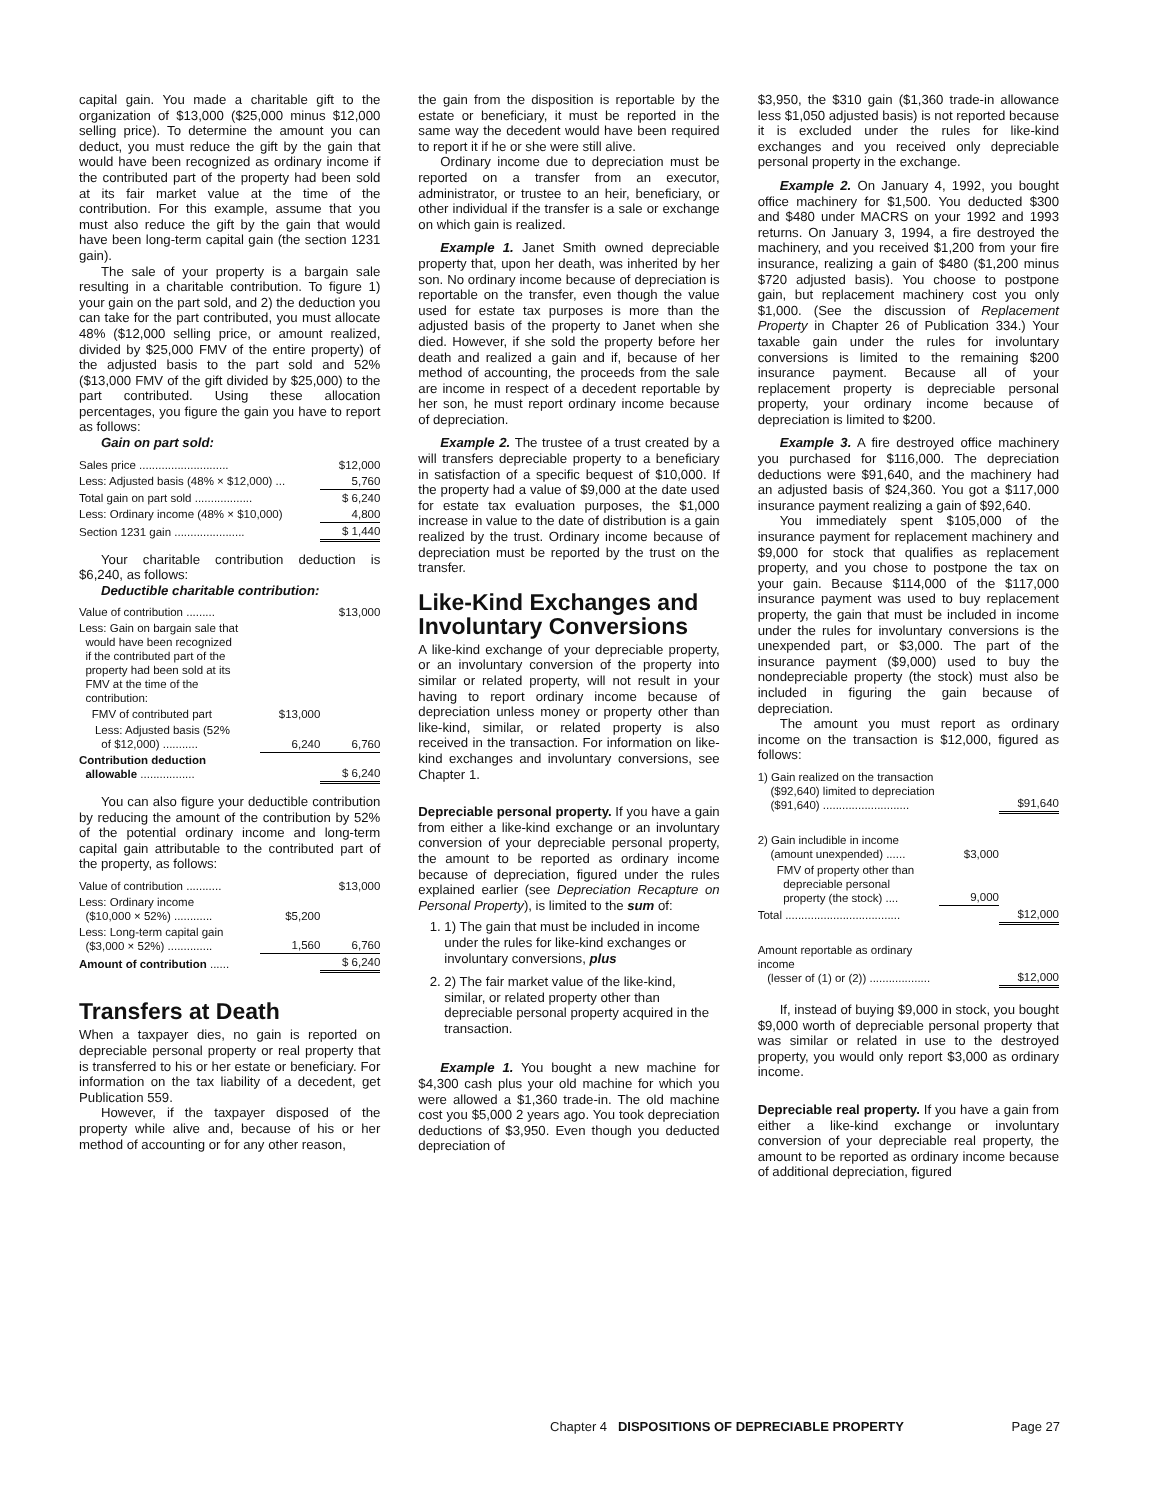capital gain. You made a charitable gift to the organization of $13,000 ($25,000 minus $12,000 selling price). To determine the amount you can deduct, you must reduce the gift by the gain that would have been recognized as ordinary income if the contributed part of the property had been sold at its fair market value at the time of the contribution. For this example, assume that you must also reduce the gift by the gain that would have been long-term capital gain (the section 1231 gain).
The sale of your property is a bargain sale resulting in a charitable contribution. To figure 1) your gain on the part sold, and 2) the deduction you can take for the part contributed, you must allocate 48% ($12,000 selling price, or amount realized, divided by $25,000 FMV of the entire property) of the adjusted basis to the part sold and 52% ($13,000 FMV of the gift divided by $25,000) to the part contributed. Using these allocation percentages, you figure the gain you have to report as follows:
Gain on part sold:
| Sales price ............................ | $12,000 |
| Less: Adjusted basis (48% × $12,000) ... | 5,760 |
| Total gain on part sold .................. | $ 6,240 |
| Less: Ordinary income (48% × $10,000) | 4,800 |
| Section 1231 gain ...................... | $ 1,440 |
Your charitable contribution deduction is $6,240, as follows:
Deductible charitable contribution:
| Value of contribution ......... | | $13,000 |
| Less: Gain on bargain sale that would have been recognized if the contributed part of the property had been sold at its FMV at the time of the contribution: | | |
| FMV of contributed part | $13,000 | |
| Less: Adjusted basis (52% of $12,000) ........... | 6,240 | 6,760 |
| Contribution deduction allowable ................. | | $ 6,240 |
You can also figure your deductible contribution by reducing the amount of the contribution by 52% of the potential ordinary income and long-term capital gain attributable to the contributed part of the property, as follows:
| Value of contribution ........... | | $13,000 |
| Less: Ordinary income ($10,000 × 52%) ............ | $5,200 | |
| Less: Long-term capital gain ($3,000 × 52%) .............. | 1,560 | 6,760 |
| Amount of contribution ...... | | $ 6,240 |
Transfers at Death
When a taxpayer dies, no gain is reported on depreciable personal property or real property that is transferred to his or her estate or beneficiary. For information on the tax liability of a decedent, get Publication 559.
However, if the taxpayer disposed of the property while alive and, because of his or her method of accounting or for any other reason,
the gain from the disposition is reportable by the estate or beneficiary, it must be reported in the same way the decedent would have been required to report it if he or she were still alive.
Ordinary income due to depreciation must be reported on a transfer from an executor, administrator, or trustee to an heir, beneficiary, or other individual if the transfer is a sale or exchange on which gain is realized.
Example 1. Janet Smith owned depreciable property that, upon her death, was inherited by her son. No ordinary income because of depreciation is reportable on the transfer, even though the value used for estate tax purposes is more than the adjusted basis of the property to Janet when she died. However, if she sold the property before her death and realized a gain and if, because of her method of accounting, the proceeds from the sale are income in respect of a decedent reportable by her son, he must report ordinary income because of depreciation.
Example 2. The trustee of a trust created by a will transfers depreciable property to a beneficiary in satisfaction of a specific bequest of $10,000. If the property had a value of $9,000 at the date used for estate tax evaluation purposes, the $1,000 increase in value to the date of distribution is a gain realized by the trust. Ordinary income because of depreciation must be reported by the trust on the transfer.
Like-Kind Exchanges and Involuntary Conversions
A like-kind exchange of your depreciable property, or an involuntary conversion of the property into similar or related property, will not result in your having to report ordinary income because of depreciation unless money or property other than like-kind, similar, or related property is also received in the transaction. For information on like-kind exchanges and involuntary conversions, see Chapter 1.
Depreciable personal property. If you have a gain from either a like-kind exchange or an involuntary conversion of your depreciable personal property, the amount to be reported as ordinary income because of depreciation, figured under the rules explained earlier (see Depreciation Recapture on Personal Property), is limited to the sum of:
1. 1) The gain that must be included in income under the rules for like-kind exchanges or involuntary conversions, plus
2. 2) The fair market value of the like-kind, similar, or related property other than depreciable personal property acquired in the transaction.
Example 1. You bought a new machine for $4,300 cash plus your old machine for which you were allowed a $1,360 trade-in. The old machine cost you $5,000 2 years ago. You took depreciation deductions of $3,950. Even though you deducted depreciation of
$3,950, the $310 gain ($1,360 trade-in allowance less $1,050 adjusted basis) is not reported because it is excluded under the rules for like-kind exchanges and you received only depreciable personal property in the exchange.
Example 2. On January 4, 1992, you bought office machinery for $1,500. You deducted $300 and $480 under MACRS on your 1992 and 1993 returns. On January 3, 1994, a fire destroyed the machinery, and you received $1,200 from your fire insurance, realizing a gain of $480 ($1,200 minus $720 adjusted basis). You choose to postpone gain, but replacement machinery cost you only $1,000. (See the discussion of Replacement Property in Chapter 26 of Publication 334.) Your taxable gain under the rules for involuntary conversions is limited to the remaining $200 insurance payment. Because all of your replacement property is depreciable personal property, your ordinary income because of depreciation is limited to $200.
Example 3. A fire destroyed office machinery you purchased for $116,000. The depreciation deductions were $91,640, and the machinery had an adjusted basis of $24,360. You got a $117,000 insurance payment realizing a gain of $92,640.
You immediately spent $105,000 of the insurance payment for replacement machinery and $9,000 for stock that qualifies as replacement property, and you chose to postpone the tax on your gain. Because $114,000 of the $117,000 insurance payment was used to buy replacement property, the gain that must be included in income under the rules for involuntary conversions is the unexpended part, or $3,000. The part of the insurance payment ($9,000) used to buy the nondepreciable property (the stock) must also be included in figuring the gain because of depreciation.
The amount you must report as ordinary income on the transaction is $12,000, figured as follows:
| 1) Gain realized on the transaction ($92,640) limited to depreciation ($91,640) ........................... | | $91,640 |
| 2) Gain includible in income (amount unexpended) ...... | $3,000 | |
| FMV of property other than depreciable personal property (the stock) .... | 9,000 | |
| Total .................................... | | $12,000 |
| Amount reportable as ordinary income (lesser of (1) or (2)) ................... | | $12,000 |
If, instead of buying $9,000 in stock, you bought $9,000 worth of depreciable personal property that was similar or related in use to the destroyed property, you would only report $3,000 as ordinary income.
Depreciable real property. If you have a gain from either a like-kind exchange or involuntary conversion of your depreciable real property, the amount to be reported as ordinary income because of additional depreciation, figured
Chapter 4 DISPOSITIONS OF DEPRECIABLE PROPERTY Page 27